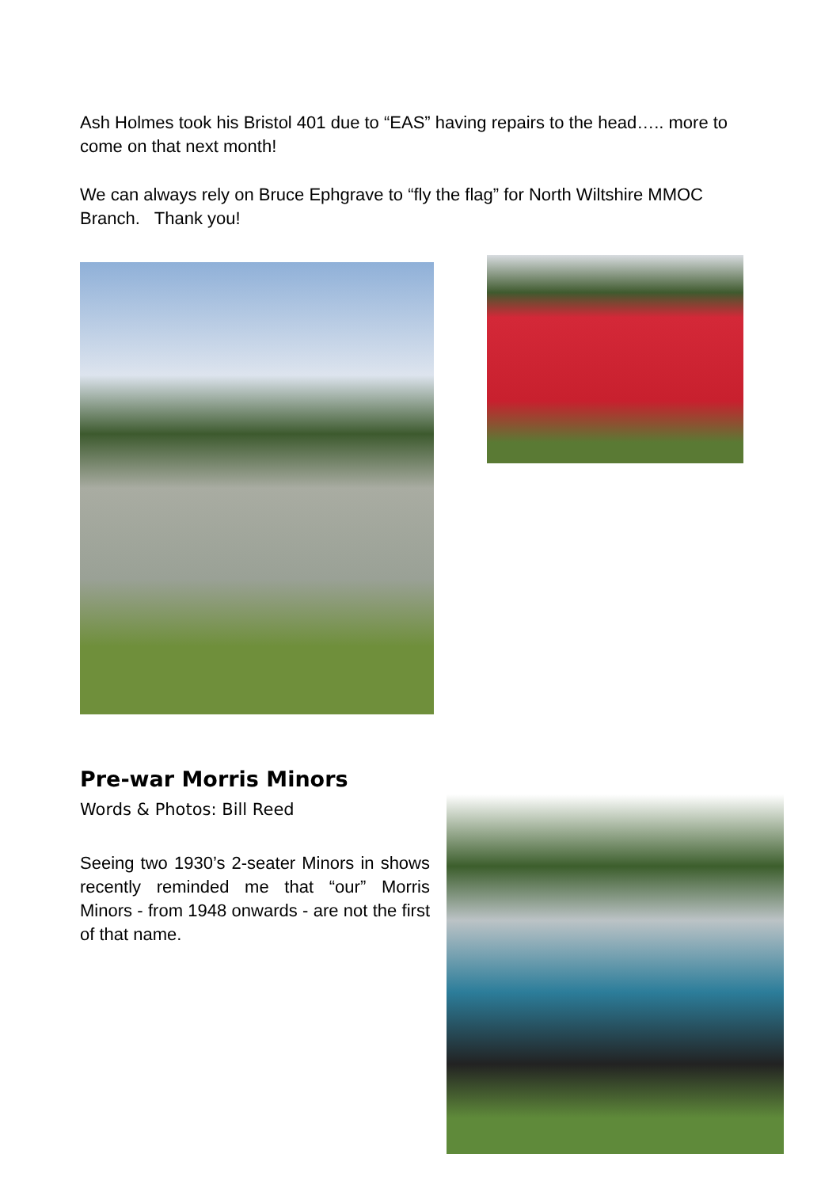Ash Holmes took his Bristol 401 due to “EAS” having repairs to the head….. more to come on that next month!
We can always rely on Bruce Ephgrave to “fly the flag” for North Wiltshire MMOC Branch. Thank you!
Pre-war Morris Minors
Words & Photos: Bill Reed
Seeing two 1930’s 2-seater Minors in shows recently reminded me that “our” Morris Minors - from 1948 onwards - are not the first of that name.